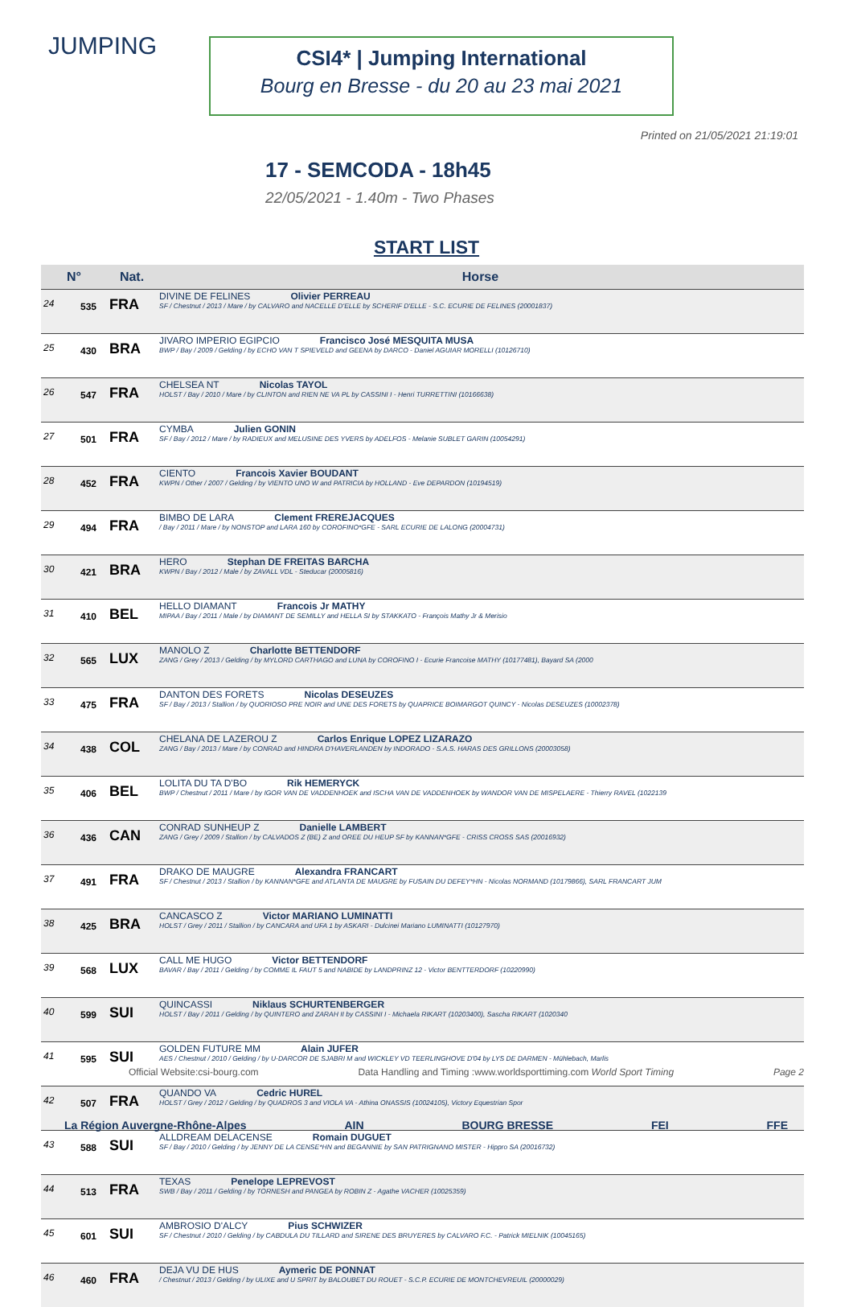JUMPING
CSI4* | Jumping International
Bourg en Bresse - du 20 au 23 mai 2021
Printed on 21/05/2021 21:19:01
17 - SEMCODA - 18h45
22/05/2021 - 1.40m - Two Phases
START LIST
| N° | | Nat. | Horse |
| --- | --- | --- | --- |
| 24 | 535 | FRA | DIVINE DE FELINES Olivier PERREAU SF / Chestnut / 2013 / Mare / by CALVARO and NACELLE D'ELLE by SCHERIF D'ELLE - S.C. ECURIE DE FELINES (20001837) |
| 25 | 430 | BRA | JIVARO IMPERIO EGIPCIO Francisco José MESQUITA MUSA BWP / Bay / 2009 / Gelding / by ECHO VAN T SPIEVELD and GEENA by DARCO - Daniel AGUIAR MORELLI (10126710) |
| 26 | 547 | FRA | CHELSEA NT Nicolas TAYOL HOLST / Bay / 2010 / Mare / by CLINTON and RIEN NE VA PL by CASSINI I - Henri TURRETTINI (10166638) |
| 27 | 501 | FRA | CYMBA Julien GONIN SF / Bay / 2012 / Mare / by RADIEUX and MELUSINE DES YVERS by ADELFOS - Melanie SUBLET GARIN (10054291) |
| 28 | 452 | FRA | CIENTO Francois Xavier BOUDANT KWPN / Other / 2007 / Gelding / by VIENTO UNO W and PATRICIA by HOLLAND - Eve DEPARDON (10194519) |
| 29 | 494 | FRA | BIMBO DE LARA Clement FREREJACQUES / Bay / 2011 / Mare / by NONSTOP and LARA 160 by COROFINO*GFE - SARL ECURIE DE LALONG (20004731) |
| 30 | 421 | BRA | HERO Stephan DE FREITAS BARCHA KWPN / Bay / 2012 / Male / by ZAVALL VDL - Steducar (20005816) |
| 31 | 410 | BEL | HELLO DIAMANT Francois Jr MATHY MIPAA / Bay / 2011 / Male / by DIAMANT DE SEMILLY and HELLA SI by STAKKATO - François Mathy Jr & Merisio |
| 32 | 565 | LUX | MANOLO Z Charlotte BETTENDORF ZANG / Grey / 2013 / Gelding / by MYLORD CARTHAGO and LUNA by COROFINO I - Ecurie Francoise MATHY (10177481), Bayard SA (2000 |
| 33 | 475 | FRA | DANTON DES FORETS Nicolas DESEUZES SF / Bay / 2013 / Stallion / by QUORIOSO PRE NOIR and UNE DES FORETS by QUAPRICE BOIMARGOT QUINCY - Nicolas DESEUZES (10002378) |
| 34 | 438 | COL | CHELANA DE LAZEROU Z Carlos Enrique LOPEZ LIZARAZO ZANG / Bay / 2013 / Mare / by CONRAD and HINDRA D'HAVERLANDEN by INDORADO - S.A.S. HARAS DES GRILLONS (20003058) |
| 35 | 406 | BEL | LOLITA DU TA D'BO Rik HEMERYCK BWP / Chestnut / 2011 / Mare / by IGOR VAN DE VADDENHOEK and ISCHA VAN DE VADDENHOEK by WANDOR VAN DE MISPELAERE - Thierry RAVEL (1022139 |
| 36 | 436 | CAN | CONRAD SUNHEUP Z Danielle LAMBERT ZANG / Grey / 2009 / Stallion / by CALVADOS Z (BE) Z and OREE DU HEUP SF by KANNAN*GFE - CRISS CROSS SAS (20016932) |
| 37 | 491 | FRA | DRAKO DE MAUGRE Alexandra FRANCART SF / Chestnut / 2013 / Stallion / by KANNAN*GFE and ATLANTA DE MAUGRE by FUSAIN DU DEFEY*HN - Nicolas NORMAND (10179866), SARL FRANCART JUM |
| 38 | 425 | BRA | CANCASCO Z Victor MARIANO LUMINATTI HOLST / Grey / 2011 / Stallion / by CANCARA and UFA 1 by ASKARI - Dulcinei Mariano LUMINATTI (10127970) |
| 39 | 568 | LUX | CALL ME HUGO Victor BETTENDORF BAVAR / Bay / 2011 / Gelding / by COMME IL FAUT 5 and NABIDE by LANDPRINZ 12 - Victor BENTTERDORF (10220990) |
| 40 | 599 | SUI | QUINCASSI Niklaus SCHURTENBERGER HOLST / Bay / 2011 / Gelding / by QUINTERO and ZARAH II by CASSINI I - Michaela RIKART (10203400), Sascha RIKART (1020340 |
| 41 | 595 | SUI | GOLDEN FUTURE MM Alain JUFER AES / Chestnut / 2010 / Gelding / by U-DARCOR DE SJABRI M and WICKLEY VD TEERLINGHOVE D'04 by LYS DE DARMEN - Mühlebach, Marlis |
| 42 | 507 | FRA | QUANDO VA Cedric HUREL HOLST / Grey / 2012 / Gelding / by QUADROS 3 and VIOLA VA - Athina ONASSIS (10024105), Victory Equestrian Spor |
| 43 | 588 | SUI | ALLDREAM DELACENSE Romain DUGUET SF / Bay / 2010 / Gelding / by JENNY DE LA CENSE*HN and BEGANNIE by SAN PATRIGNANO MISTER - Hippro SA (20016732) |
| 44 | 513 | FRA | TEXAS Penelope LEPREVOST SWB / Bay / 2011 / Gelding / by TORNESH and PANGEA by ROBIN Z - Agathe VACHER (10025359) |
| 45 | 601 | SUI | AMBROSIO D'ALCY Pius SCHWIZER SF / Chestnut / 2010 / Gelding / by CABDULA DU TILLARD and SIRENE DES BRUYERES by CALVARO F.C. - Patrick MIELNIK (10045165) |
| 46 | 460 | FRA | DEJA VU DE HUS Aymeric DE PONNAT / Chestnut / 2013 / Gelding / by ULIXE and U SPRIT by BALOUBET DU ROUET - S.C.P. ECURIE DE MONTCHEVREUIL (20000029) |
Official Website:csi-bourg.com Data Handling and Timing :www.worldsporttiming.com World Sport Timing Page 2
La Région Auvergne-Rhône-Alpes AIN BOURG BRESSE FEI FFE